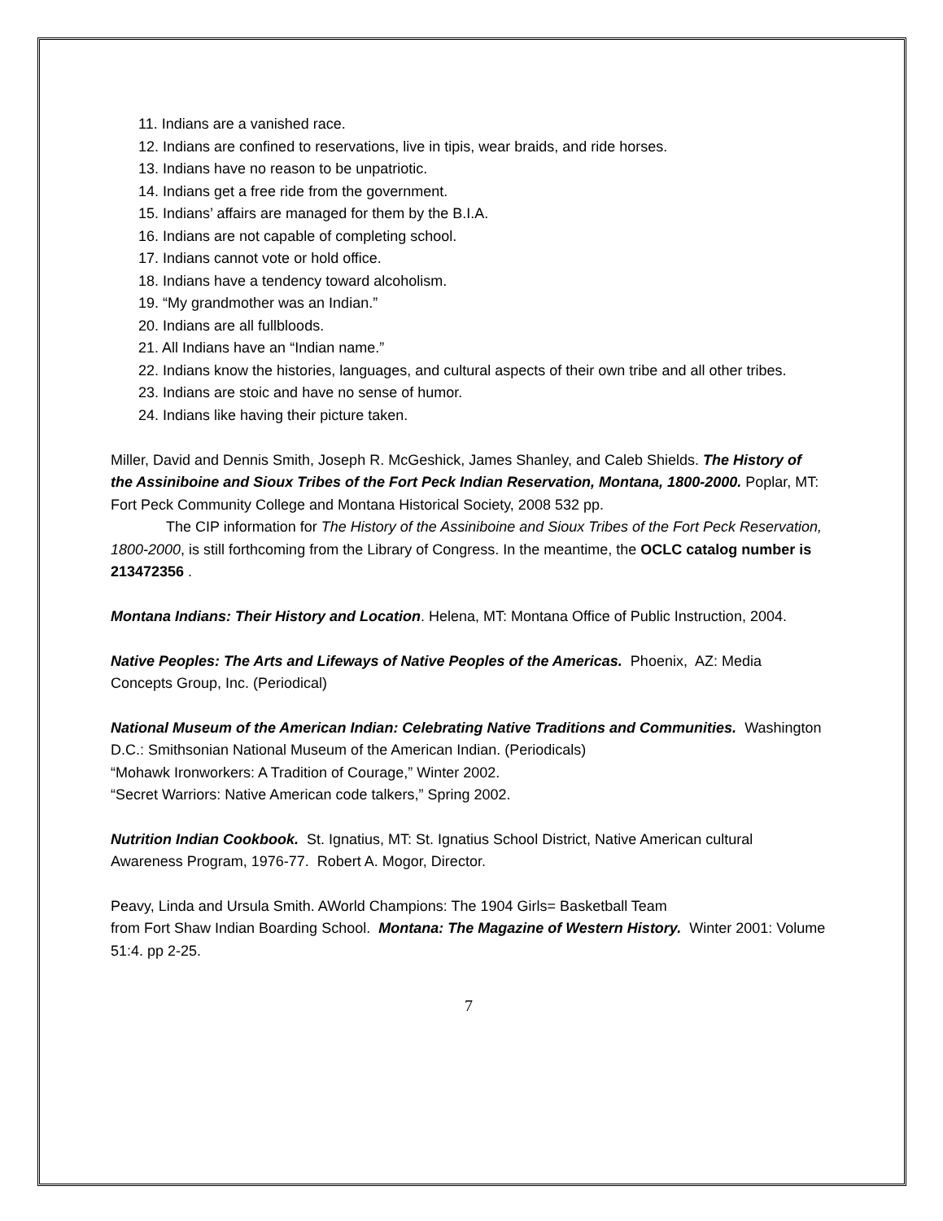11. Indians are a vanished race.
12. Indians are confined to reservations, live in tipis, wear braids, and ride horses.
13. Indians have no reason to be unpatriotic.
14. Indians get a free ride from the government.
15. Indians’ affairs are managed for them by the B.I.A.
16. Indians are not capable of completing school.
17. Indians cannot vote or hold office.
18. Indians have a tendency toward alcoholism.
19. “My grandmother was an Indian.”
20. Indians are all fullbloods.
21. All Indians have an “Indian name.”
22. Indians know the histories, languages, and cultural aspects of their own tribe and all other tribes.
23. Indians are stoic and have no sense of humor.
24. Indians like having their picture taken.
Miller, David and Dennis Smith, Joseph R. McGeshick, James Shanley, and Caleb Shields. The History of the Assiniboine and Sioux Tribes of the Fort Peck Indian Reservation, Montana, 1800-2000. Poplar, MT: Fort Peck Community College and Montana Historical Society, 2008 532 pp.
The CIP information for The History of the Assiniboine and Sioux Tribes of the Fort Peck Reservation, 1800-2000, is still forthcoming from the Library of Congress. In the meantime, the OCLC catalog number is 213472356 .
Montana Indians: Their History and Location. Helena, MT: Montana Office of Public Instruction, 2004.
Native Peoples: The Arts and Lifeways of Native Peoples of the Americas. Phoenix, AZ: Media Concepts Group, Inc. (Periodical)
National Museum of the American Indian: Celebrating Native Traditions and Communities. Washington D.C.: Smithsonian National Museum of the American Indian. (Periodicals)
“Mohawk Ironworkers: A Tradition of Courage,” Winter 2002.
“Secret Warriors: Native American code talkers,” Spring 2002.
Nutrition Indian Cookbook. St. Ignatius, MT: St. Ignatius School District, Native American cultural Awareness Program, 1976-77. Robert A. Mogor, Director.
Peavy, Linda and Ursula Smith. AWorld Champions: The 1904 Girls= Basketball Team
from Fort Shaw Indian Boarding School. Montana: The Magazine of Western History. Winter 2001: Volume 51:4. pp 2-25.
7